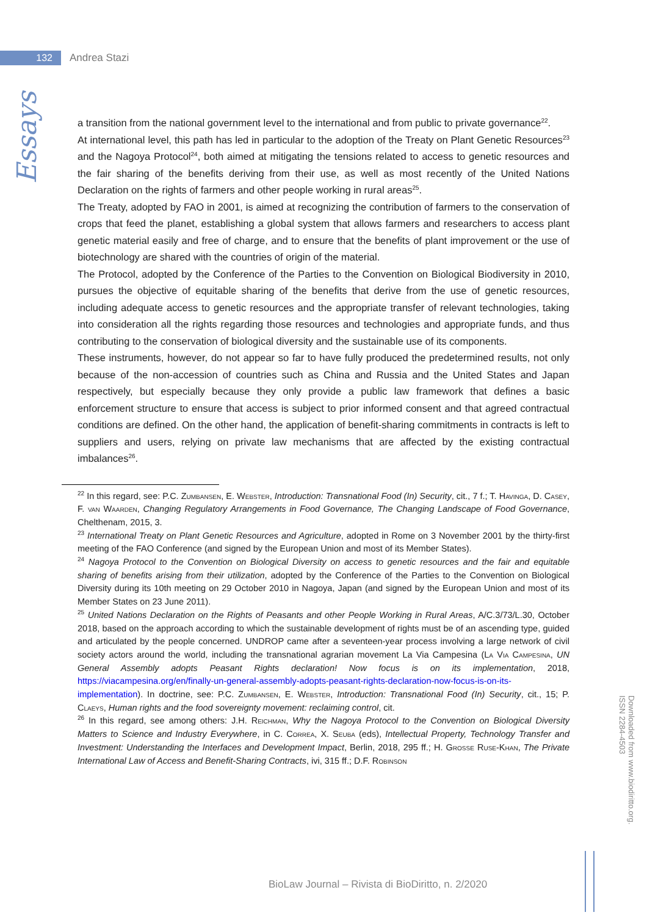132
Andrea Stazi
Essays
a transition from the national government level to the international and from public to private governance<sup>22</sup>.
At international level, this path has led in particular to the adoption of the Treaty on Plant Genetic Resources<sup>23</sup> and the Nagoya Protocol<sup>24</sup>, both aimed at mitigating the tensions related to access to genetic resources and the fair sharing of the benefits deriving from their use, as well as most recently of the United Nations Declaration on the rights of farmers and other people working in rural areas<sup>25</sup>.
The Treaty, adopted by FAO in 2001, is aimed at recognizing the contribution of farmers to the conservation of crops that feed the planet, establishing a global system that allows farmers and researchers to access plant genetic material easily and free of charge, and to ensure that the benefits of plant improvement or the use of biotechnology are shared with the countries of origin of the material.
The Protocol, adopted by the Conference of the Parties to the Convention on Biological Biodiversity in 2010, pursues the objective of equitable sharing of the benefits that derive from the use of genetic resources, including adequate access to genetic resources and the appropriate transfer of relevant technologies, taking into consideration all the rights regarding those resources and technologies and appropriate funds, and thus contributing to the conservation of biological diversity and the sustainable use of its components.
These instruments, however, do not appear so far to have fully produced the predetermined results, not only because of the non-accession of countries such as China and Russia and the United States and Japan respectively, but especially because they only provide a public law framework that defines a basic enforcement structure to ensure that access is subject to prior informed consent and that agreed contractual conditions are defined. On the other hand, the application of benefit-sharing commitments in contracts is left to suppliers and users, relying on private law mechanisms that are affected by the existing contractual imbalances<sup>26</sup>.
<sup>22</sup> In this regard, see: P.C. Zumbansen, E. Webster, Introduction: Transnational Food (In) Security, cit., 7 f.; T. Havinga, D. Casey, F. van Waarden, Changing Regulatory Arrangements in Food Governance, The Changing Landscape of Food Governance, Chelthenam, 2015, 3.
<sup>23</sup> International Treaty on Plant Genetic Resources and Agriculture, adopted in Rome on 3 November 2001 by the thirty-first meeting of the FAO Conference (and signed by the European Union and most of its Member States).
<sup>24</sup> Nagoya Protocol to the Convention on Biological Diversity on access to genetic resources and the fair and equitable sharing of benefits arising from their utilization, adopted by the Conference of the Parties to the Convention on Biological Diversity during its 10th meeting on 29 October 2010 in Nagoya, Japan (and signed by the European Union and most of its Member States on 23 June 2011).
<sup>25</sup> United Nations Declaration on the Rights of Peasants and other People Working in Rural Areas, A/C.3/73/L.30, October 2018, based on the approach according to which the sustainable development of rights must be of an ascending type, guided and articulated by the people concerned. UNDROP came after a seventeen-year process involving a large network of civil society actors around the world, including the transnational agrarian movement La Via Campesina (La Via Campesina, UN General Assembly adopts Peasant Rights declaration! Now focus is on its implementation, 2018, https://viacampesina.org/en/finally-un-general-assembly-adopts-peasant-rights-declaration-now-focus-is-on-its-implementation). In doctrine, see: P.C. Zumbansen, E. Webster, Introduction: Transnational Food (In) Security, cit., 15; P. Claeys, Human rights and the food sovereignty movement: reclaiming control, cit.
<sup>26</sup> In this regard, see among others: J.H. Reichman, Why the Nagoya Protocol to the Convention on Biological Diversity Matters to Science and Industry Everywhere, in C. Correa, X. Seuba (eds), Intellectual Property, Technology Transfer and Investment: Understanding the Interfaces and Development Impact, Berlin, 2018, 295 ff.; H. Grosse Ruse-Khan, The Private International Law of Access and Benefit-Sharing Contracts, ivi, 315 ff.; D.F. Robinson
BioLaw Journal – Rivista di BioDiritto, n. 2/2020
Downloaded from www.biodiritto.org.
ISSN 2284-4503